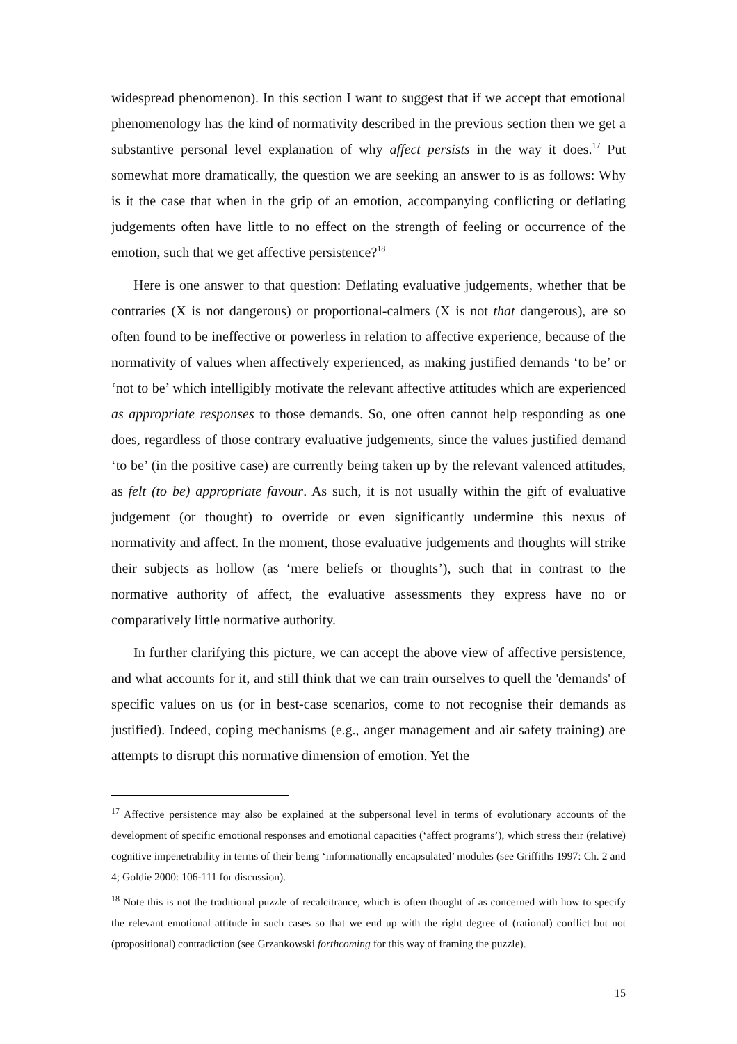widespread phenomenon). In this section I want to suggest that if we accept that emotional phenomenology has the kind of normativity described in the previous section then we get a substantive personal level explanation of why affect persists in the way it does.<sup>17</sup> Put somewhat more dramatically, the question we are seeking an answer to is as follows: Why is it the case that when in the grip of an emotion, accompanying conflicting or deflating judgements often have little to no effect on the strength of feeling or occurrence of the emotion, such that we get affective persistence?<sup>18</sup>
Here is one answer to that question: Deflating evaluative judgements, whether that be contraries (X is not dangerous) or proportional-calmers (X is not that dangerous), are so often found to be ineffective or powerless in relation to affective experience, because of the normativity of values when affectively experienced, as making justified demands ‘to be’ or ‘not to be’ which intelligibly motivate the relevant affective attitudes which are experienced as appropriate responses to those demands. So, one often cannot help responding as one does, regardless of those contrary evaluative judgements, since the values justified demand ‘to be’ (in the positive case) are currently being taken up by the relevant valenced attitudes, as felt (to be) appropriate favour. As such, it is not usually within the gift of evaluative judgement (or thought) to override or even significantly undermine this nexus of normativity and affect. In the moment, those evaluative judgements and thoughts will strike their subjects as hollow (as ‘mere beliefs or thoughts’), such that in contrast to the normative authority of affect, the evaluative assessments they express have no or comparatively little normative authority.
In further clarifying this picture, we can accept the above view of affective persistence, and what accounts for it, and still think that we can train ourselves to quell the 'demands' of specific values on us (or in best-case scenarios, come to not recognise their demands as justified). Indeed, coping mechanisms (e.g., anger management and air safety training) are attempts to disrupt this normative dimension of emotion. Yet the
<sup>17</sup> Affective persistence may also be explained at the subpersonal level in terms of evolutionary accounts of the development of specific emotional responses and emotional capacities (‘affect programs’), which stress their (relative) cognitive impenetrability in terms of their being ‘informationally encapsulated’ modules (see Griffiths 1997: Ch. 2 and 4; Goldie 2000: 106-111 for discussion).
<sup>18</sup> Note this is not the traditional puzzle of recalcitrance, which is often thought of as concerned with how to specify the relevant emotional attitude in such cases so that we end up with the right degree of (rational) conflict but not (propositional) contradiction (see Grzankowski forthcoming for this way of framing the puzzle).
15